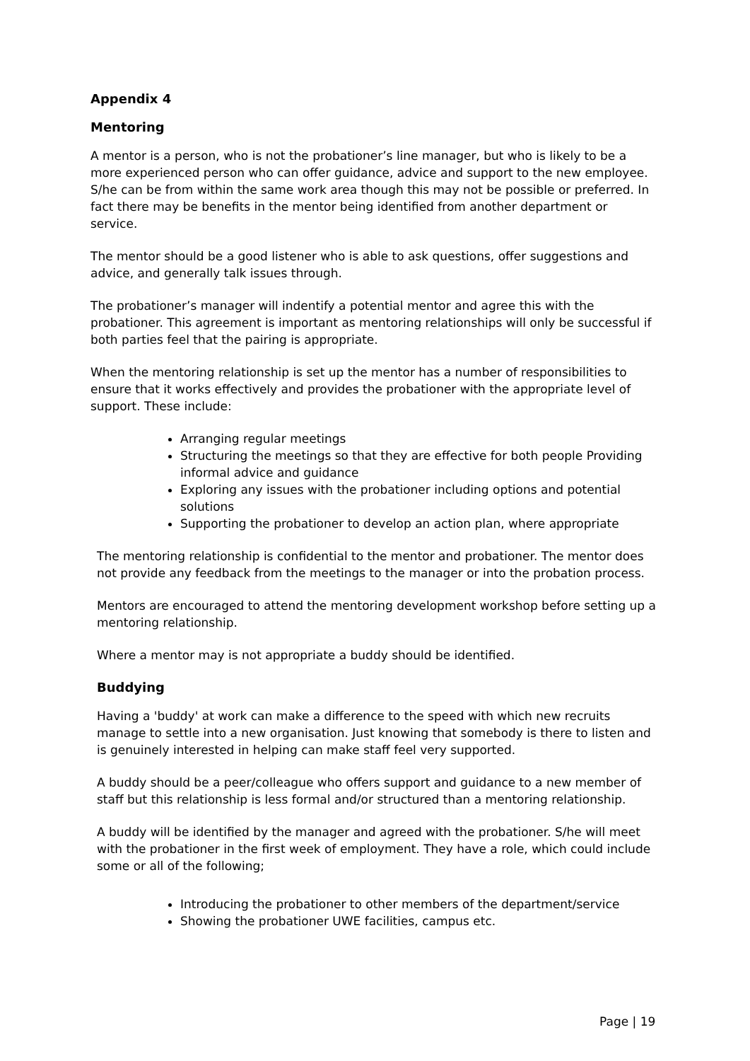Appendix 4
Mentoring
A mentor is a person, who is not the probationer’s line manager, but who is likely to be a more experienced person who can offer guidance, advice and support to the new employee. S/he can be from within the same work area though this may not be possible or preferred. In fact there may be benefits in the mentor being identified from another department or service.
The mentor should be a good listener who is able to ask questions, offer suggestions and advice, and generally talk issues through.
The probationer’s manager will indentify a potential mentor and agree this with the probationer. This agreement is important as mentoring relationships will only be successful if both parties feel that the pairing is appropriate.
When the mentoring relationship is set up the mentor has a number of responsibilities to ensure that it works effectively and provides the probationer with the appropriate level of support. These include:
Arranging regular meetings
Structuring the meetings so that they are effective for both people Providing informal advice and guidance
Exploring any issues with the probationer including options and potential solutions
Supporting the probationer to develop an action plan, where appropriate
The mentoring relationship is confidential to the mentor and probationer. The mentor does not provide any feedback from the meetings to the manager or into the probation process.
Mentors are encouraged to attend the mentoring development workshop before setting up a mentoring relationship.
Where a mentor may is not appropriate a buddy should be identified.
Buddying
Having a 'buddy' at work can make a difference to the speed with which new recruits manage to settle into a new organisation. Just knowing that somebody is there to listen and is genuinely interested in helping can make staff feel very supported.
A buddy should be a peer/colleague who offers support and guidance to a new member of staff but this relationship is less formal and/or structured than a mentoring relationship.
A buddy will be identified by the manager and agreed with the probationer. S/he will meet with the probationer in the first week of employment. They have a role, which could include some or all of the following;
Introducing the probationer to other members of the department/service
Showing the probationer UWE facilities, campus etc.
Page | 19